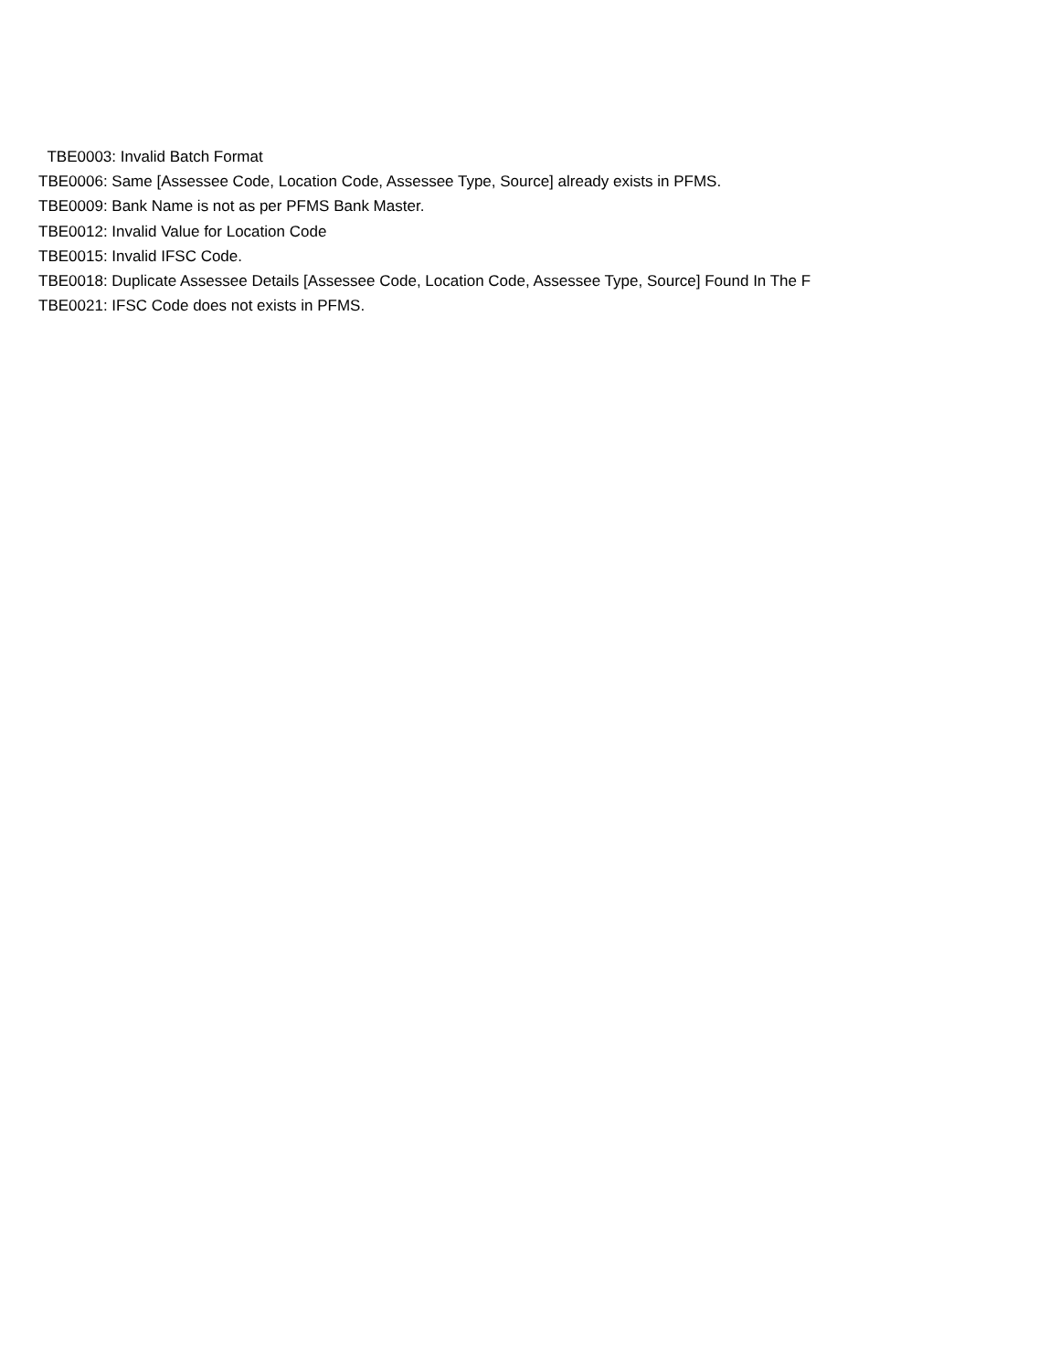TBE0003: Invalid Batch Format
TBE0006: Same [Assessee Code, Location Code, Assessee Type, Source] already exists in PFMS.
TBE0009: Bank Name is not as per PFMS Bank Master.
TBE0012: Invalid Value for Location Code
TBE0015: Invalid IFSC Code.
TBE0018: Duplicate Assessee Details [Assessee Code, Location Code, Assessee Type, Source] Found In The F
TBE0021: IFSC Code does not exists in PFMS.